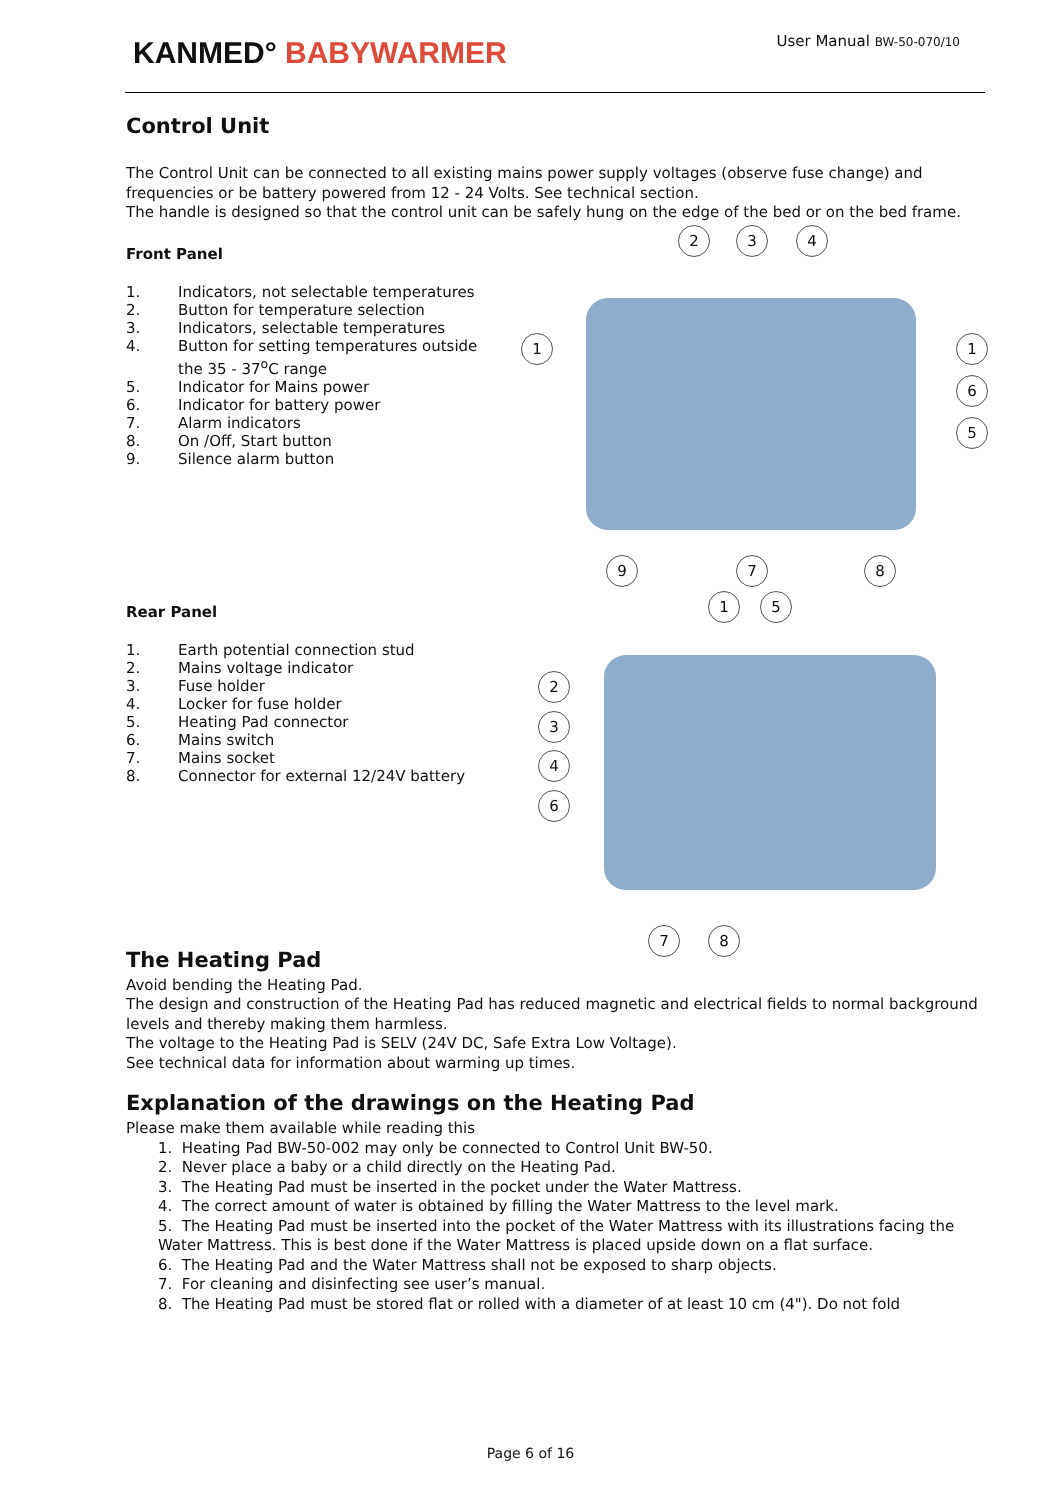KANMED° BABYWARMER User Manual BW-50-070/10
Control Unit
The Control Unit can be connected to all existing mains power supply voltages (observe fuse change) and frequencies or be battery powered from 12 - 24 Volts. See technical section.
The handle is designed so that the control unit can be safely hung on the edge of the bed or on the bed frame.
Front Panel
1. Indicators, not selectable temperatures
2. Button for temperature selection
3. Indicators, selectable temperatures
4. Button for setting temperatures outside the 35 - 37<sup>o</sup>C range
5. Indicator for Mains power
6. Indicator for battery power
7. Alarm indicators
8. On /Off, Start button
9. Silence alarm button
2 3 4
1 1
6
5
9 7 8
Rear Panel
1. Earth potential connection stud
2. Mains voltage indicator
3. Fuse holder
4. Locker for fuse holder
5. Heating Pad connector
6. Mains switch
7. Mains socket
8. Connector for external 12/24V battery
1 5
2
3
4
6
7 8
The Heating Pad
Avoid bending the Heating Pad.
The design and construction of the Heating Pad has reduced magnetic and electrical fields to normal background levels and thereby making them harmless.
The voltage to the Heating Pad is SELV (24V DC, Safe Extra Low Voltage).
See technical data for information about warming up times.
Explanation of the drawings on the Heating Pad
Please make them available while reading this
1. Heating Pad BW-50-002 may only be connected to Control Unit BW-50.
2. Never place a baby or a child directly on the Heating Pad.
3. The Heating Pad must be inserted in the pocket under the Water Mattress.
4. The correct amount of water is obtained by filling the Water Mattress to the level mark.
5. The Heating Pad must be inserted into the pocket of the Water Mattress with its illustrations facing the Water Mattress. This is best done if the Water Mattress is placed upside down on a flat surface.
6. The Heating Pad and the Water Mattress shall not be exposed to sharp objects.
7. For cleaning and disinfecting see user’s manual.
8. The Heating Pad must be stored flat or rolled with a diameter of at least 10 cm (4"). Do not fold
Page 6 of 16